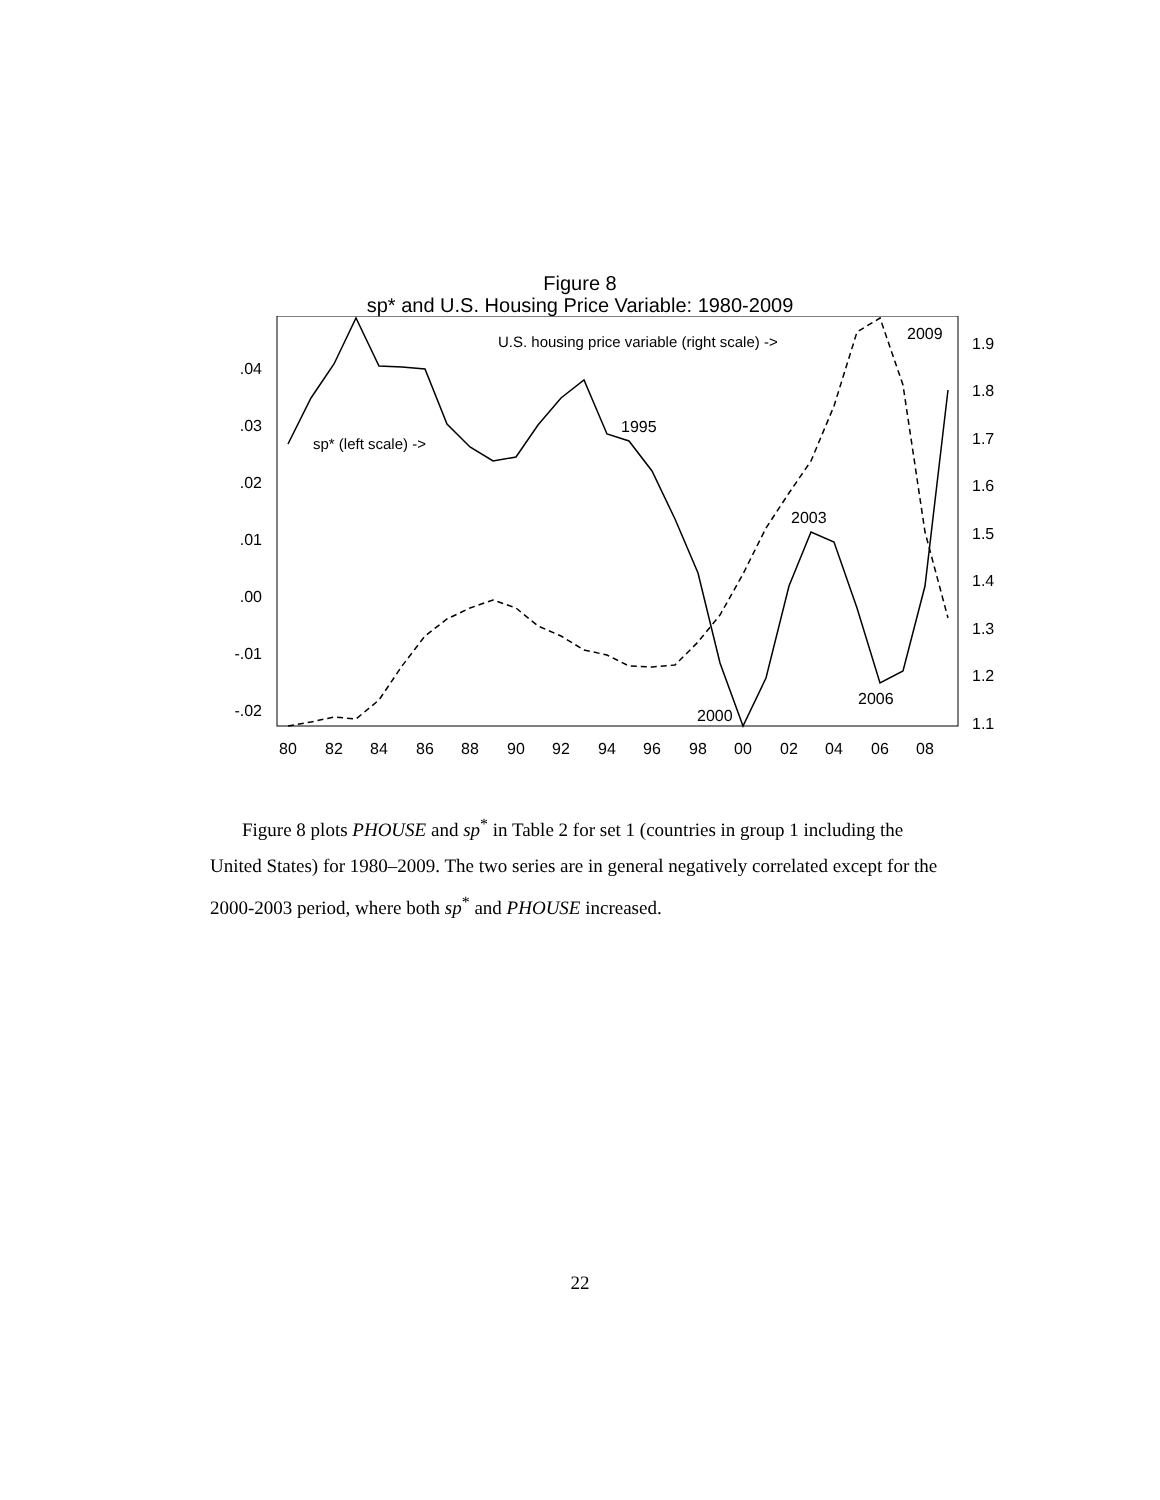Figure 8
sp* and U.S. Housing Price Variable: 1980-2009
.04
.03
.02
.01
.00
-.01
-.02
1.9
1.8
1.7
1.6
1.5
1.4
1.3
1.2
1.1
80
82
84
86
88
90
92
94
96
98
00
02
04
06
08
U.S. housing price variable (right scale) ->
sp* (left scale) ->
1995
2003
2000
2006
2009
Figure 8 plots PHOUSE and sp<sup>*</sup> in Table 2 for set 1 (countries in group 1 including the United States) for 1980–2009. The two series are in general negatively correlated except for the 2000-2003 period, where both sp<sup>*</sup> and PHOUSE increased.
22